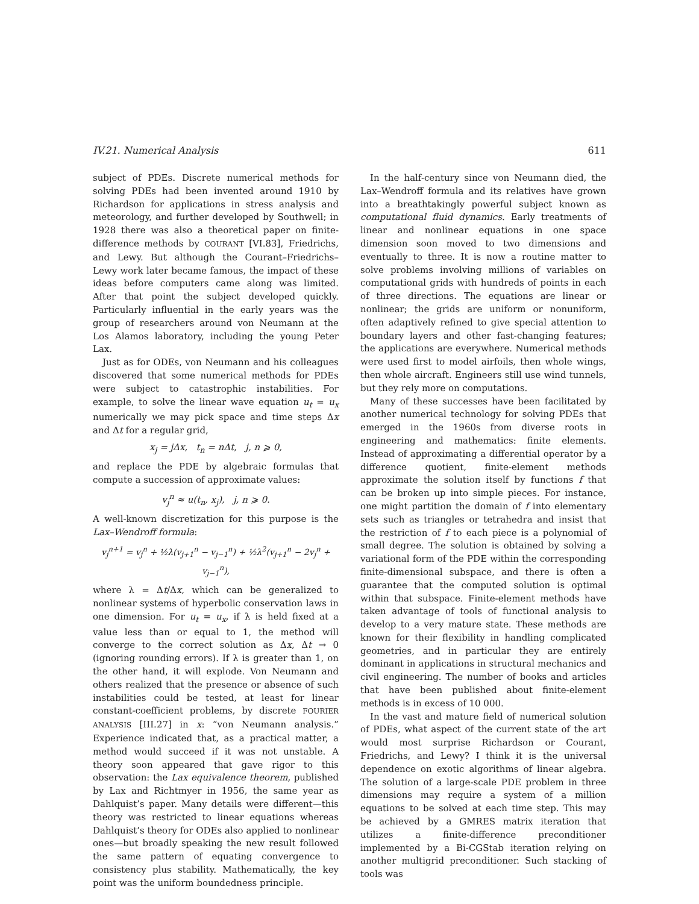IV.21. Numerical Analysis 611
subject of PDEs. Discrete numerical methods for solving PDEs had been invented around 1910 by Richardson for applications in stress analysis and meteorology, and further developed by Southwell; in 1928 there was also a theoretical paper on finite-difference methods by COURANT [VI.83], Friedrichs, and Lewy. But although the Courant–Friedrichs–Lewy work later became famous, the impact of these ideas before computers came along was limited. After that point the subject developed quickly. Particularly influential in the early years was the group of researchers around von Neumann at the Los Alamos laboratory, including the young Peter Lax.
Just as for ODEs, von Neumann and his colleagues discovered that some numerical methods for PDEs were subject to catastrophic instabilities. For example, to solve the linear wave equation u<sub>t</sub> = u<sub>x</sub> numerically we may pick space and time steps Δx and Δt for a regular grid,
x<sub>j</sub> = jΔx, t<sub>n</sub> = nΔt, j, n ⩾ 0,
and replace the PDE by algebraic formulas that compute a succession of approximate values:
v<sub>j</sub><sup>n</sup> ≈ u(t<sub>n</sub>, x<sub>j</sub>), j, n ⩾ 0.
A well-known discretization for this purpose is the Lax–Wendroff formula:
v<sub>j</sub><sup>n+1</sup> = v<sub>j</sub><sup>n</sup> + ½λ(v<sub>j+1</sub><sup>n</sup> − v<sub>j−1</sub><sup>n</sup>) + ½λ<sup>2</sup>(v<sub>j+1</sub><sup>n</sup> − 2v<sub>j</sub><sup>n</sup> + v<sub>j−1</sub><sup>n</sup>),
where λ = Δt/Δx, which can be generalized to nonlinear systems of hyperbolic conservation laws in one dimension. For u<sub>t</sub> = u<sub>x</sub>, if λ is held fixed at a value less than or equal to 1, the method will converge to the correct solution as Δx, Δt → 0 (ignoring rounding errors). If λ is greater than 1, on the other hand, it will explode. Von Neumann and others realized that the presence or absence of such instabilities could be tested, at least for linear constant-coefficient problems, by discrete FOURIER ANALYSIS [III.27] in x: “von Neumann analysis.” Experience indicated that, as a practical matter, a method would succeed if it was not unstable. A theory soon appeared that gave rigor to this observation: the Lax equivalence theorem, published by Lax and Richtmyer in 1956, the same year as Dahlquist’s paper. Many details were different—this theory was restricted to linear equations whereas Dahlquist’s theory for ODEs also applied to nonlinear ones—but broadly speaking the new result followed the same pattern of equating convergence to consistency plus stability. Mathematically, the key point was the uniform boundedness principle.
In the half-century since von Neumann died, the Lax–Wendroff formula and its relatives have grown into a breathtakingly powerful subject known as computational fluid dynamics. Early treatments of linear and nonlinear equations in one space dimension soon moved to two dimensions and eventually to three. It is now a routine matter to solve problems involving millions of variables on computational grids with hundreds of points in each of three directions. The equations are linear or nonlinear; the grids are uniform or nonuniform, often adaptively refined to give special attention to boundary layers and other fast-changing features; the applications are everywhere. Numerical methods were used first to model airfoils, then whole wings, then whole aircraft. Engineers still use wind tunnels, but they rely more on computations.
Many of these successes have been facilitated by another numerical technology for solving PDEs that emerged in the 1960s from diverse roots in engineering and mathematics: finite elements. Instead of approximating a differential operator by a difference quotient, finite-element methods approximate the solution itself by functions f that can be broken up into simple pieces. For instance, one might partition the domain of f into elementary sets such as triangles or tetrahedra and insist that the restriction of f to each piece is a polynomial of small degree. The solution is obtained by solving a variational form of the PDE within the corresponding finite-dimensional subspace, and there is often a guarantee that the computed solution is optimal within that subspace. Finite-element methods have taken advantage of tools of functional analysis to develop to a very mature state. These methods are known for their flexibility in handling complicated geometries, and in particular they are entirely dominant in applications in structural mechanics and civil engineering. The number of books and articles that have been published about finite-element methods is in excess of 10 000.
In the vast and mature field of numerical solution of PDEs, what aspect of the current state of the art would most surprise Richardson or Courant, Friedrichs, and Lewy? I think it is the universal dependence on exotic algorithms of linear algebra. The solution of a large-scale PDE problem in three dimensions may require a system of a million equations to be solved at each time step. This may be achieved by a GMRES matrix iteration that utilizes a finite-difference preconditioner implemented by a Bi-CGStab iteration relying on another multigrid preconditioner. Such stacking of tools was